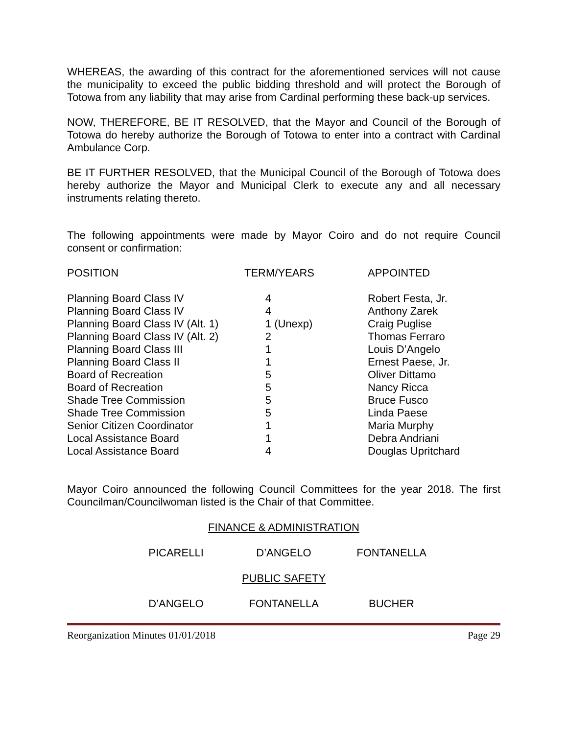WHEREAS, the awarding of this contract for the aforementioned services will not cause the municipality to exceed the public bidding threshold and will protect the Borough of Totowa from any liability that may arise from Cardinal performing these back-up services.
NOW, THEREFORE, BE IT RESOLVED, that the Mayor and Council of the Borough of Totowa do hereby authorize the Borough of Totowa to enter into a contract with Cardinal Ambulance Corp.
BE IT FURTHER RESOLVED, that the Municipal Council of the Borough of Totowa does hereby authorize the Mayor and Municipal Clerk to execute any and all necessary instruments relating thereto.
The following appointments were made by Mayor Coiro and do not require Council consent or confirmation:
| POSITION | TERM/YEARS | APPOINTED |
| --- | --- | --- |
| Planning Board Class IV | 4 | Robert Festa, Jr. |
| Planning Board Class IV | 4 | Anthony Zarek |
| Planning Board Class IV (Alt. 1) | 1 (Unexp) | Craig Puglise |
| Planning Board Class IV (Alt. 2) | 2 | Thomas Ferraro |
| Planning Board Class III | 1 | Louis D’Angelo |
| Planning Board Class II | 1 | Ernest Paese, Jr. |
| Board of Recreation | 5 | Oliver Dittamo |
| Board of Recreation | 5 | Nancy Ricca |
| Shade Tree Commission | 5 | Bruce Fusco |
| Shade Tree Commission | 5 | Linda Paese |
| Senior Citizen Coordinator | 1 | Maria Murphy |
| Local Assistance Board | 1 | Debra Andriani |
| Local Assistance Board | 4 | Douglas Upritchard |
Mayor Coiro announced the following Council Committees for the year 2018. The first Councilman/Councilwoman listed is the Chair of that Committee.
FINANCE & ADMINISTRATION
PICARELLI D’ANGELO FONTANELLA
PUBLIC SAFETY
D’ANGELO FONTANELLA BUCHER
Reorganization Minutes 01/01/2018 Page 29